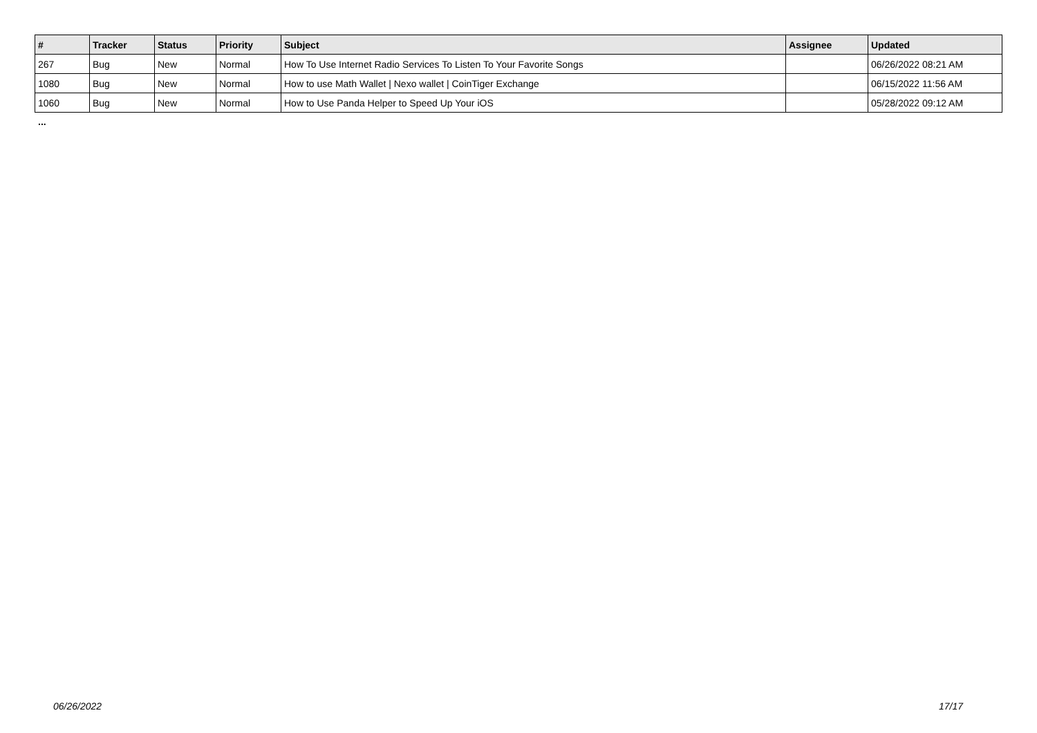| # | Tracker | Status | Priority | Subject | Assignee | Updated |
| --- | --- | --- | --- | --- | --- | --- |
| 267 | Bug | New | Normal | How To Use Internet Radio Services To Listen To Your Favorite Songs | | 06/26/2022 08:21 AM |
| 1080 | Bug | New | Normal | How to use Math Wallet / Nexo wallet / CoinTiger Exchange | | 06/15/2022 11:56 AM |
| 1060 | Bug | New | Normal | How to Use Panda Helper to Speed Up Your iOS | | 05/28/2022 09:12 AM |
...
06/26/2022 17/17